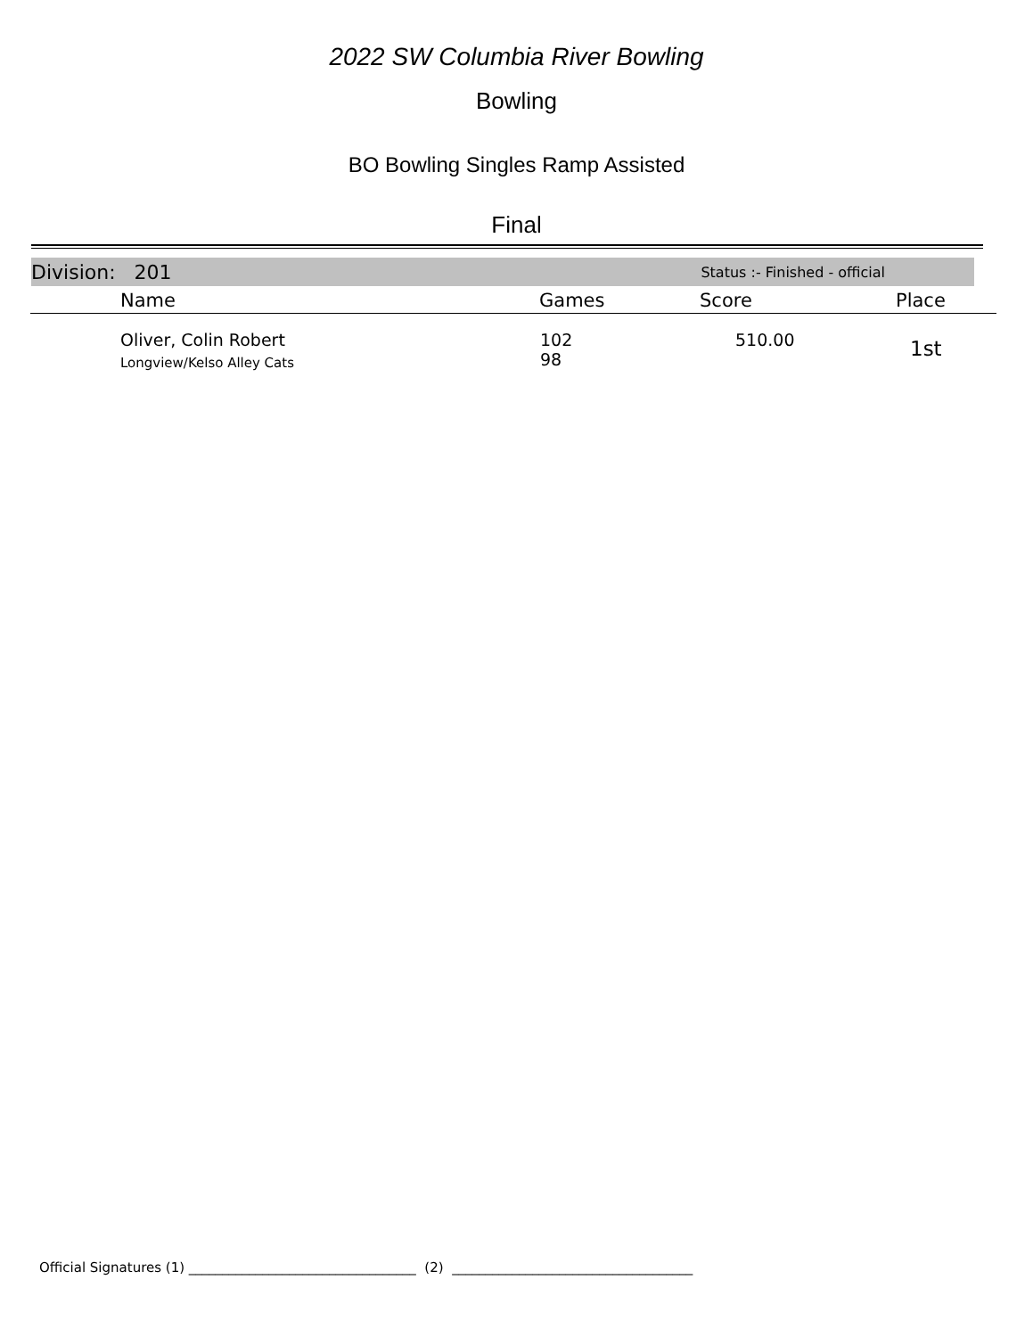2022 SW Columbia River Bowling
Bowling
BO Bowling Singles Ramp Assisted
Final
Division: 201 Status :- Finished - official
| Name | Games | Score | Place |
| --- | --- | --- | --- |
| Oliver, Colin Robert Longview/Kelso Alley Cats | 102 98 | 510.00 | 1st |
Official Signatures (1) __________________________________ (2) ____________________________________